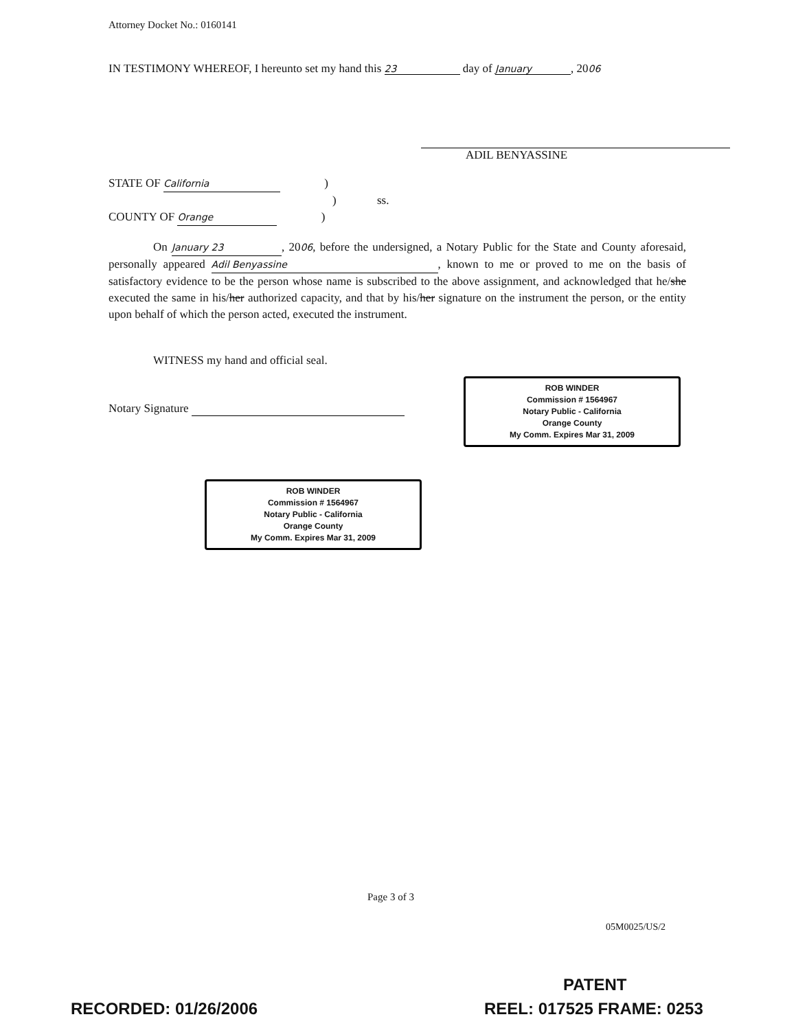Attorney Docket No.: 0160141
IN TESTIMONY WHEREOF, I hereunto set my hand this 23 day of January, 2006
ADIL BENYASSINE
STATE OF California )
) ss.
COUNTY OF Orange )
On January 23, 2006, before the undersigned, a Notary Public for the State and County aforesaid, personally appeared Adil Benyassine, known to me or proved to me on the basis of satisfactory evidence to be the person whose name is subscribed to the above assignment, and acknowledged that he/she executed the same in his/her authorized capacity, and that by his/her signature on the instrument the person, or the entity upon behalf of which the person acted, executed the instrument.
WITNESS my hand and official seal.
Notary Signature
ROB WINDER
Commission # 1564967
Notary Public - California
Orange County
My Comm. Expires Mar 31, 2009
ROB WINDER
Commission # 1564967
Notary Public - California
Orange County
My Comm. Expires Mar 31, 2009
Page 3 of 3
05M0025/US/2
PATENT
RECORDED: 01/26/2006 REEL: 017525 FRAME: 0253